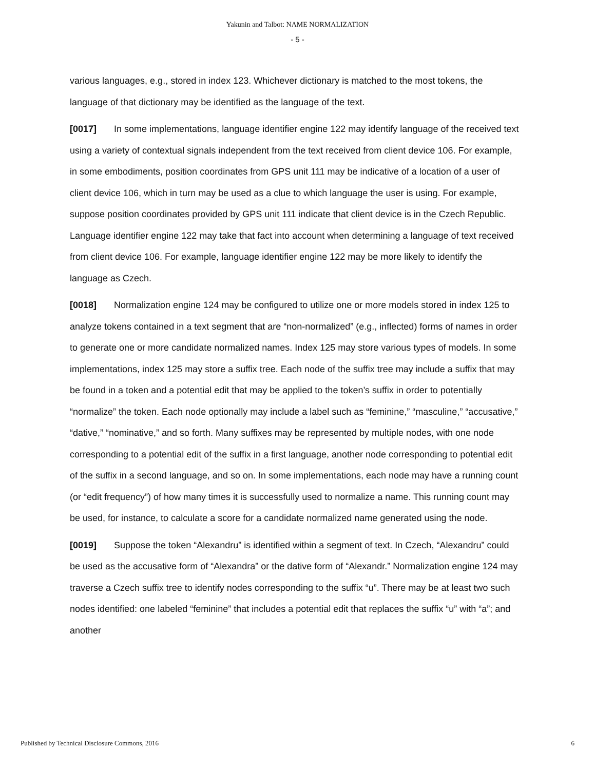Yakunin and Talbot: NAME NORMALIZATION
- 5 -
various languages, e.g., stored in index 123. Whichever dictionary is matched to the most tokens, the language of that dictionary may be identified as the language of the text.
[0017] In some implementations, language identifier engine 122 may identify language of the received text using a variety of contextual signals independent from the text received from client device 106. For example, in some embodiments, position coordinates from GPS unit 111 may be indicative of a location of a user of client device 106, which in turn may be used as a clue to which language the user is using. For example, suppose position coordinates provided by GPS unit 111 indicate that client device is in the Czech Republic. Language identifier engine 122 may take that fact into account when determining a language of text received from client device 106. For example, language identifier engine 122 may be more likely to identify the language as Czech.
[0018] Normalization engine 124 may be configured to utilize one or more models stored in index 125 to analyze tokens contained in a text segment that are “non-normalized” (e.g., inflected) forms of names in order to generate one or more candidate normalized names. Index 125 may store various types of models. In some implementations, index 125 may store a suffix tree. Each node of the suffix tree may include a suffix that may be found in a token and a potential edit that may be applied to the token’s suffix in order to potentially “normalize” the token. Each node optionally may include a label such as “feminine,” “masculine,” “accusative,” “dative,” “nominative,” and so forth. Many suffixes may be represented by multiple nodes, with one node corresponding to a potential edit of the suffix in a first language, another node corresponding to potential edit of the suffix in a second language, and so on. In some implementations, each node may have a running count (or “edit frequency”) of how many times it is successfully used to normalize a name. This running count may be used, for instance, to calculate a score for a candidate normalized name generated using the node.
[0019] Suppose the token “Alexandru” is identified within a segment of text. In Czech, “Alexandru” could be used as the accusative form of “Alexandra” or the dative form of “Alexandr.” Normalization engine 124 may traverse a Czech suffix tree to identify nodes corresponding to the suffix “u”. There may be at least two such nodes identified: one labeled “feminine” that includes a potential edit that replaces the suffix “u” with “a”; and another
Published by Technical Disclosure Commons, 2016 6